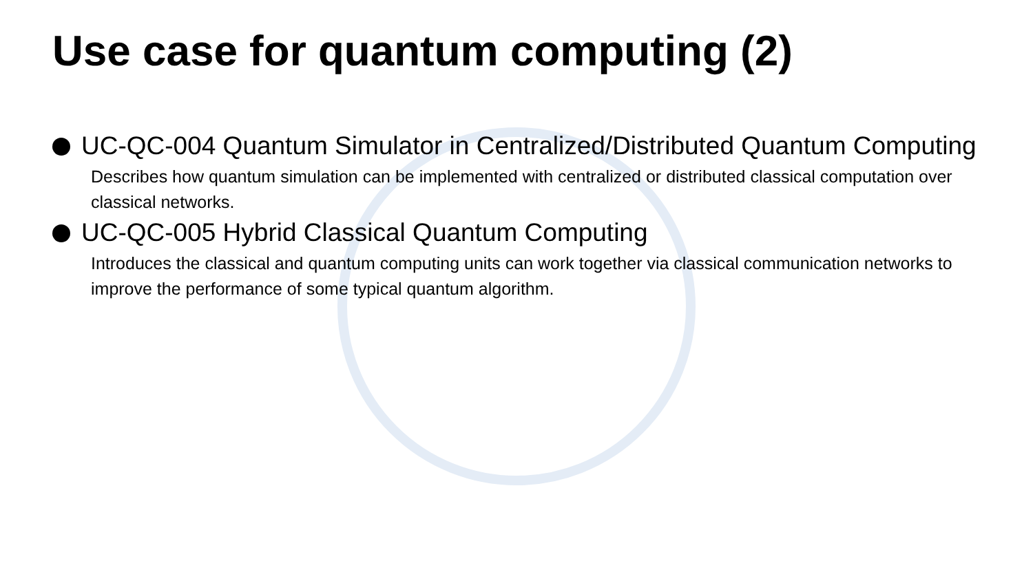Use case for quantum computing (2)
UC-QC-004 Quantum Simulator in Centralized/Distributed Quantum Computing
Describes how quantum simulation can be implemented with centralized or distributed classical computation over classical networks.
UC-QC-005 Hybrid Classical Quantum Computing
Introduces the classical and quantum computing units can work together via classical communication networks to improve the performance of some typical quantum algorithm.